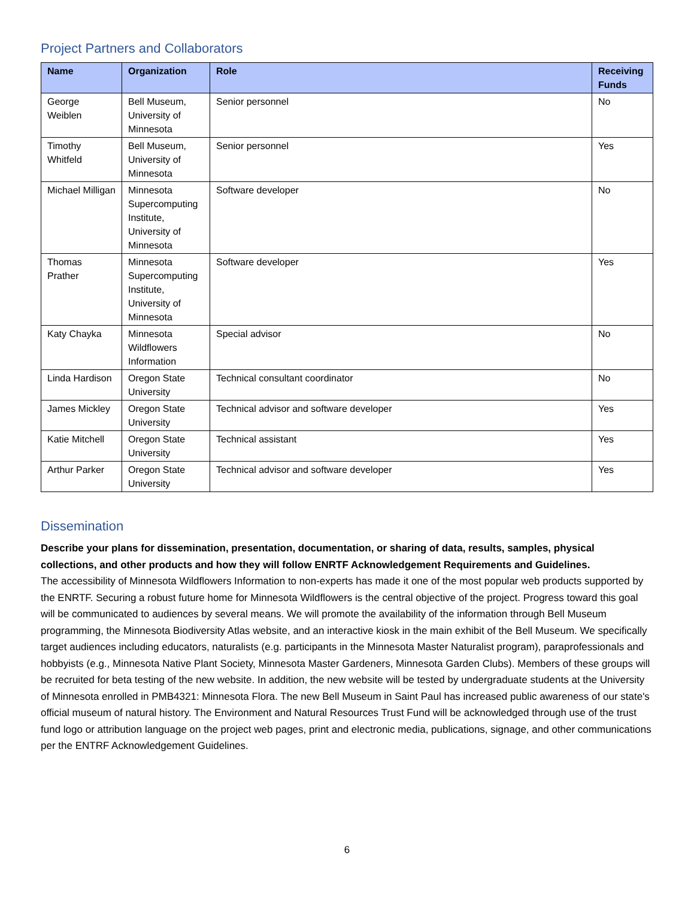Project Partners and Collaborators
| Name | Organization | Role | Receiving Funds |
| --- | --- | --- | --- |
| George Weiblen | Bell Museum, University of Minnesota | Senior personnel | No |
| Timothy Whitfeld | Bell Museum, University of Minnesota | Senior personnel | Yes |
| Michael Milligan | Minnesota Supercomputing Institute, University of Minnesota | Software developer | No |
| Thomas Prather | Minnesota Supercomputing Institute, University of Minnesota | Software developer | Yes |
| Katy Chayka | Minnesota Wildflowers Information | Special advisor | No |
| Linda Hardison | Oregon State University | Technical consultant coordinator | No |
| James Mickley | Oregon State University | Technical advisor and software developer | Yes |
| Katie Mitchell | Oregon State University | Technical assistant | Yes |
| Arthur Parker | Oregon State University | Technical advisor and software developer | Yes |
Dissemination
Describe your plans for dissemination, presentation, documentation, or sharing of data, results, samples, physical collections, and other products and how they will follow ENRTF Acknowledgement Requirements and Guidelines.
The accessibility of Minnesota Wildflowers Information to non-experts has made it one of the most popular web products supported by the ENRTF. Securing a robust future home for Minnesota Wildflowers is the central objective of the project. Progress toward this goal will be communicated to audiences by several means. We will promote the availability of the information through Bell Museum programming, the Minnesota Biodiversity Atlas website, and an interactive kiosk in the main exhibit of the Bell Museum. We specifically target audiences including educators, naturalists (e.g. participants in the Minnesota Master Naturalist program), paraprofessionals and hobbyists (e.g., Minnesota Native Plant Society, Minnesota Master Gardeners, Minnesota Garden Clubs). Members of these groups will be recruited for beta testing of the new website. In addition, the new website will be tested by undergraduate students at the University of Minnesota enrolled in PMB4321: Minnesota Flora. The new Bell Museum in Saint Paul has increased public awareness of our state's official museum of natural history. The Environment and Natural Resources Trust Fund will be acknowledged through use of the trust fund logo or attribution language on the project web pages, print and electronic media, publications, signage, and other communications per the ENTRF Acknowledgement Guidelines.
6